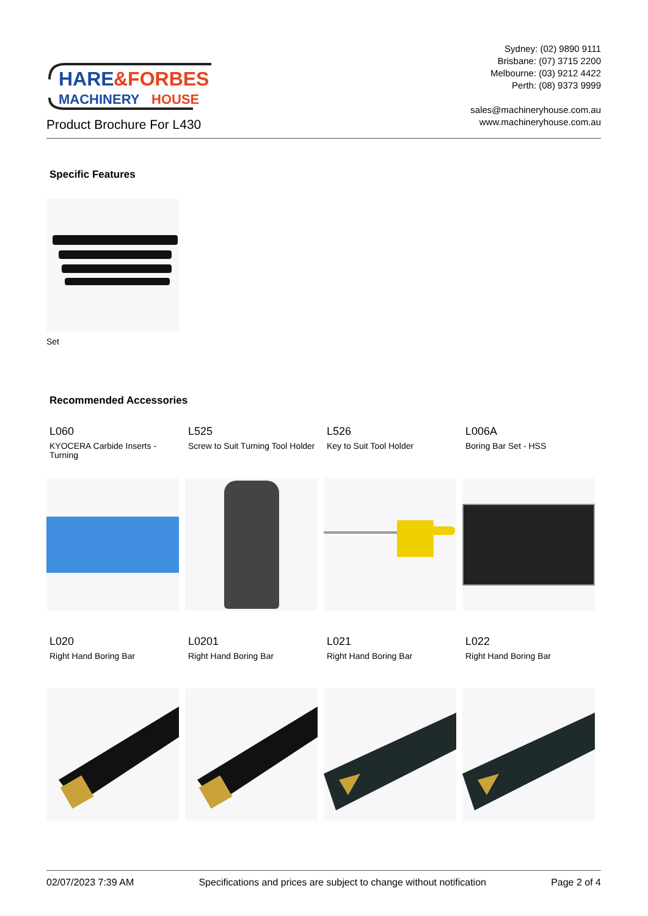HARE
&FORBES
MACHINERY
HOUSE
Sydney: (02) 9890 9111
Brisbane: (07) 3715 2200
Melbourne: (03) 9212 4422
Perth: (08) 9373 9999
sales@machineryhouse.com.au
www.machineryhouse.com.au
Product Brochure For L430
Specific Features
Set
Recommended Accessories
L060
KYOCERA Carbide Inserts - Turning
L525
Screw to Suit Turning Tool Holder
L526
Key to Suit Tool Holder
L006A
Boring Bar Set - HSS
L020
Right Hand Boring Bar
L0201
Right Hand Boring Bar
L021
Right Hand Boring Bar
L022
Right Hand Boring Bar
02/07/2023 7:39 AM Specifications and prices are subject to change without notification Page 2 of 4